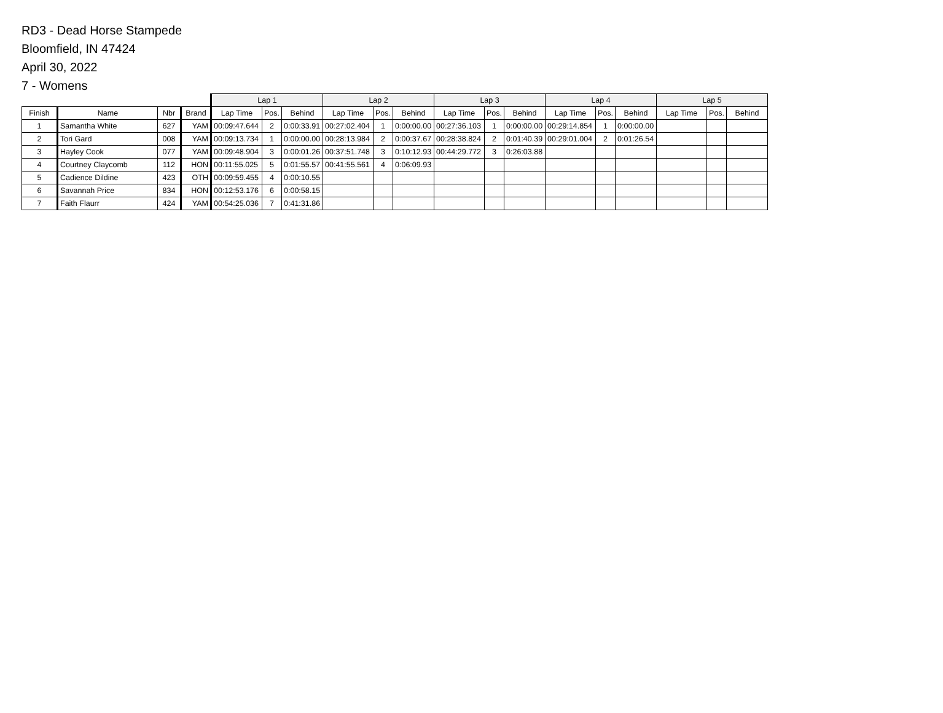RD3 - Dead Horse Stampede
Bloomfield, IN 47424
April 30, 2022
7 - Womens
| | | | | Lap 1 | | | Lap 2 | | | Lap 3 | | | Lap 4 | | | Lap 5 | | |
| --- | --- | --- | --- | --- | --- | --- | --- | --- | --- | --- | --- | --- | --- | --- | --- | --- | --- | --- |
| Finish | Name | Nbr | Brand | Lap Time | Pos. | Behind | Lap Time | Pos. | Behind | Lap Time | Pos. | Behind | Lap Time | Pos. | Behind | Lap Time | Pos. | Behind |
| 1 | Samantha White | 627 | YAM | 00:09:47.644 | 2 | 0:00:33.91 | 00:27:02.404 | 1 | 0:00:00.00 | 00:27:36.103 | 1 | 0:00:00.00 | 00:29:14.854 | 1 | 0:00:00.00 | | | |
| 2 | Tori Gard | 008 | YAM | 00:09:13.734 | 1 | 0:00:00.00 | 00:28:13.984 | 2 | 0:00:37.67 | 00:28:38.824 | 2 | 0:01:40.39 | 00:29:01.004 | 2 | 0:01:26.54 | | | |
| 3 | Hayley Cook | 077 | YAM | 00:09:48.904 | 3 | 0:00:01.26 | 00:37:51.748 | 3 | 0:10:12.93 | 00:44:29.772 | 3 | 0:26:03.88 | | | | | | |
| 4 | Courtney Claycomb | 112 | HON | 00:11:55.025 | 5 | 0:01:55.57 | 00:41:55.561 | 4 | 0:06:09.93 | | | | | | | | | |
| 5 | Cadience Dildine | 423 | OTH | 00:09:59.455 | 4 | 0:00:10.55 | | | | | | | | | | | | |
| 6 | Savannah Price | 834 | HON | 00:12:53.176 | 6 | 0:00:58.15 | | | | | | | | | | | | |
| 7 | Faith Flaurr | 424 | YAM | 00:54:25.036 | 7 | 0:41:31.86 | | | | | | | | | | | | |